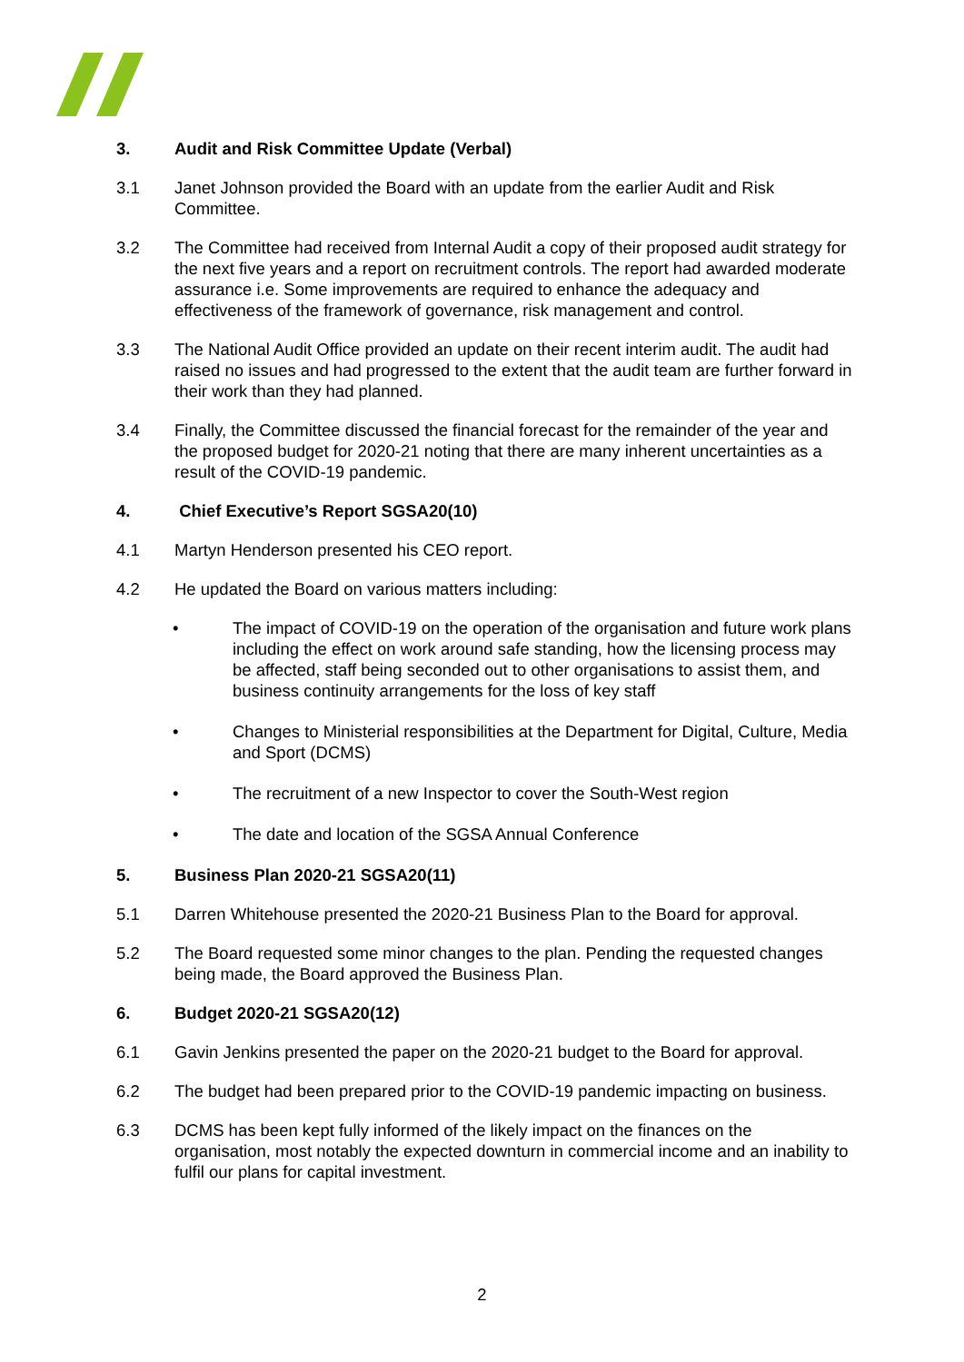3. Audit and Risk Committee Update (Verbal)
3.1 Janet Johnson provided the Board with an update from the earlier Audit and Risk Committee.
3.2 The Committee had received from Internal Audit a copy of their proposed audit strategy for the next five years and a report on recruitment controls. The report had awarded moderate assurance i.e. Some improvements are required to enhance the adequacy and effectiveness of the framework of governance, risk management and control.
3.3 The National Audit Office provided an update on their recent interim audit. The audit had raised no issues and had progressed to the extent that the audit team are further forward in their work than they had planned.
3.4 Finally, the Committee discussed the financial forecast for the remainder of the year and the proposed budget for 2020-21 noting that there are many inherent uncertainties as a result of the COVID-19 pandemic.
4. Chief Executive’s Report SGSA20(10)
4.1 Martyn Henderson presented his CEO report.
4.2 He updated the Board on various matters including:
• The impact of COVID-19 on the operation of the organisation and future work plans including the effect on work around safe standing, how the licensing process may be affected, staff being seconded out to other organisations to assist them, and business continuity arrangements for the loss of key staff
• Changes to Ministerial responsibilities at the Department for Digital, Culture, Media and Sport (DCMS)
• The recruitment of a new Inspector to cover the South-West region
• The date and location of the SGSA Annual Conference
5. Business Plan 2020-21 SGSA20(11)
5.1 Darren Whitehouse presented the 2020-21 Business Plan to the Board for approval.
5.2 The Board requested some minor changes to the plan. Pending the requested changes being made, the Board approved the Business Plan.
6. Budget 2020-21 SGSA20(12)
6.1 Gavin Jenkins presented the paper on the 2020-21 budget to the Board for approval.
6.2 The budget had been prepared prior to the COVID-19 pandemic impacting on business.
6.3 DCMS has been kept fully informed of the likely impact on the finances on the organisation, most notably the expected downturn in commercial income and an inability to fulfil our plans for capital investment.
2